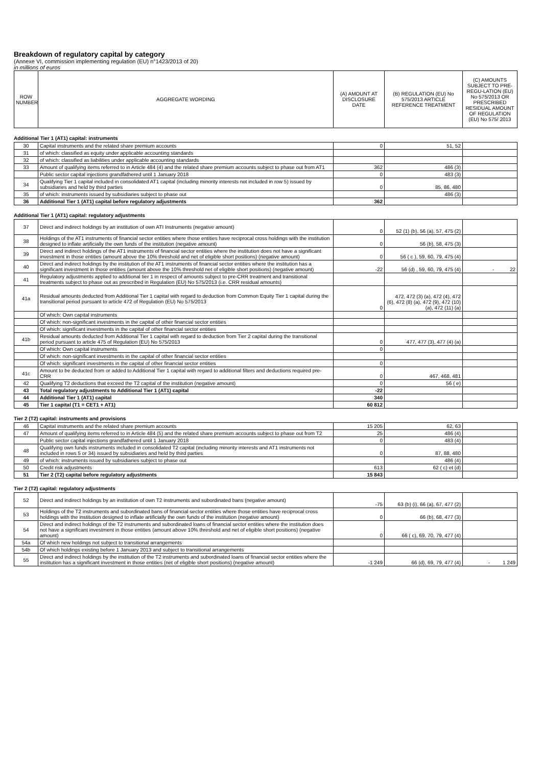Breakdown of regulatory capital by category
(Annexe VI, commission implementing regulation (EU) n°1423/2013 of 20)
in millions of euros
| ROW NUMBER | AGGREGATE WORDING | (A) AMOUNT AT DISCLOSURE DATE | (B) REGULATION (EU) No 575/2013 ARTICLE REFERENCE TREATMENT | (C) AMOUNTS SUBJECT TO PRE-REGU-LATION (EU) No 575/2013 OR PRESCRIBED RESIDUAL AMOUNT OF REGULATION (EU) No 575/ 2013 |
| --- | --- | --- | --- | --- |
Additional Tier 1 (AT1) capital: instruments
| 30 | Capital instruments and the related share premium accounts | 0 | 51, 52 | |
| 31 | of which: classified as equity under applicable accounting standards | | | |
| 32 | of which: classified as liabilities under applicable accounting standards | | | |
| 33 | Amount of qualifying items referred to in Article 484 (4) and the related share premium accounts subject to phase out from AT1 | 362 | 486 (3) | |
| | Public sector capital injections grandfathered until 1 January 2018 | 0 | 483 (3) | |
| 34 | Qualifying Tier 1 capital included in consolidated AT1 capital (including minority interests not included in row 5) issued by subsidiaries and held by third parties | 0 | 85, 86, 480 | |
| 35 | of which: instruments issued by subsidiaries subject to phase out | | 486 (3) | |
| 36 | Additional Tier 1 (AT1) capital before regulatory adjustments | 362 | | |
Additional Tier 1 (AT1) capital: regulatory adjustments
| 37 | Direct and indirect holdings by an institution of own ATI Instruments (negative amount) | 0 | 52 (1) (b), 56 (a), 57, 475 (2) | |
| 38 | Holdings of the AT1 instruments of financial sector entities where those entities have reciprocal cross holdings with the institution designed to inflate artificially the own funds of the institution (negative amount) | 0 | 56 (b), 58, 475 (3) | |
| 39 | Direct and indirect holdings of the AT1 instruments of financial sector entities where the institution does not have a significant investment in those entities (amount above the 10% threshold and net of eligible short positions) (negative amount) | 0 | 56 ( c ), 59, 60, 79, 475 (4) | |
| 40 | Direct and indirect holdings by the institution of the AT1 instruments of financial sector entities where the institution has a significant investment in those entities (amount above the 10% threshold net of eligible short positions) (negative amount) | -22 | 56 (d) , 59, 60, 79, 475 (4) | - 22 |
| 41 | Regulatory adjustments applied to additional tier 1 in respect of amounts subject to pre-CRR treatment and transitional treatments subject to phase out as prescribed in Regulation (EU) No 575/2013 (i.e. CRR residual amounts) | | | |
| 41a | Residual amounts deducted from Additional Tier 1 capital with regard to deduction from Common Equity Tier 1 capital during the transitional period pursuant to article 472 of Regulation (EU) No 575/2013 | 0 | 472, 472 (3) (a), 472 (4), 472 (6), 472 (8) (a), 472 (9), 472 (10) (a), 472 (11) (a) | |
| | Of which: Own capital instruments | | | |
| | Of which: non-significant investments in the capital of other financial sector entities | | | |
| | Of which: significant investments in the capital of other financial sector entities | | | |
| 41b | Residual amounts deducted from Additional Tier 1 capital with regard to deduction from Tier 2 capital during the transitional period pursuant to article 475 of Regulation (EU) No 575/2013 | 0 | 477, 477 (3), 477 (4) (a) | |
| | Of which: Own capital instruments | 0 | | |
| | Of which: non-significant investments in the capital of other financial sector entities | | | |
| | Of which: significant investments in the capital of other financial sector entities | 0 | | |
| 41c | Amount to be deducted from or added to Additional Tier 1 capital with regard to additional filters and deductions required pre- CRR | 0 | 467, 468, 481 | |
| 42 | Qualifying T2 deductions that exceed the T2 capital of the institution (negative amount) | 0 | 56 ( e) | |
| 43 | Total regulatory adjustments to Additional Tier 1 (AT1) capital | -22 | | |
| 44 | Additional Tier 1 (AT1) capital | 340 | | |
| 45 | Tier 1 capital (T1 = CET1 + AT1) | 60 812 | | |
Tier 2 (T2) capital: instruments and provisions
| 46 | Capital instruments and the related share premium accounts | 15 205 | 62, 63 | |
| 47 | Amount of qualifying items referred to in Article 484 (5) and the related share premium accounts subject to phase out from T2 | 25 | 486 (4) | |
| | Public sector capital injections grandfathered until 1 January 2018 | 0 | 483 (4) | |
| 48 | Qualifying own funds instruments included in consolidated T2 capital (including minority interests and AT1 instruments not included in rows 5 or 34) issued by subsidiaries and held by third parties | 0 | 87, 88, 480 | |
| 49 | of which: instruments issued by subsidiaries subject to phase out | | 486 (4) | |
| 50 | Credit risk adjustments | 613 | 62 ( c) et (d) | |
| 51 | Tier 2 (T2) capital before regulatory adjustments | 15 843 | | |
Tier 2 (T2) capital: regulatory adjustments
| 52 | Direct and indirect holdings by an institution of own T2 instruments and subordinated bans (negative amount) | -75 | 63 (b) (i), 66 (a), 67, 477 (2) | |
| 53 | Holdings of the T2 instruments and subordinated bans of financial sector entities where those entities have reciprocal cross holdings with the institution designed to inflate artificially the own funds of the institution (negative amount) | 0 | 66 (b), 68, 477 (3) | |
| 54 | Direct and indirect holdings of the T2 instruments and subordinated loans of financial sector entities where the institution does not have a significant investment in those entities (amount above 10% threshold and net of eligible short positions) (negative amount) | 0 | 66 ( c), 69, 70, 79, 477 (4) | |
| 54a | Of which new holdings not subject to transitional arrangements | | | |
| 54b | Of which holdings existing before 1 January 2013 and subject to transitional arrangements | | | |
| 55 | Direct and indirect holdings by the institution of the T2 instruments and subordinated loans of financial sector entities where the institution has a significant investment in those entities (net of eligible short positions) (negative amount) | -1 249 | 66 (d), 69, 79, 477 (4) | - 1 249 |